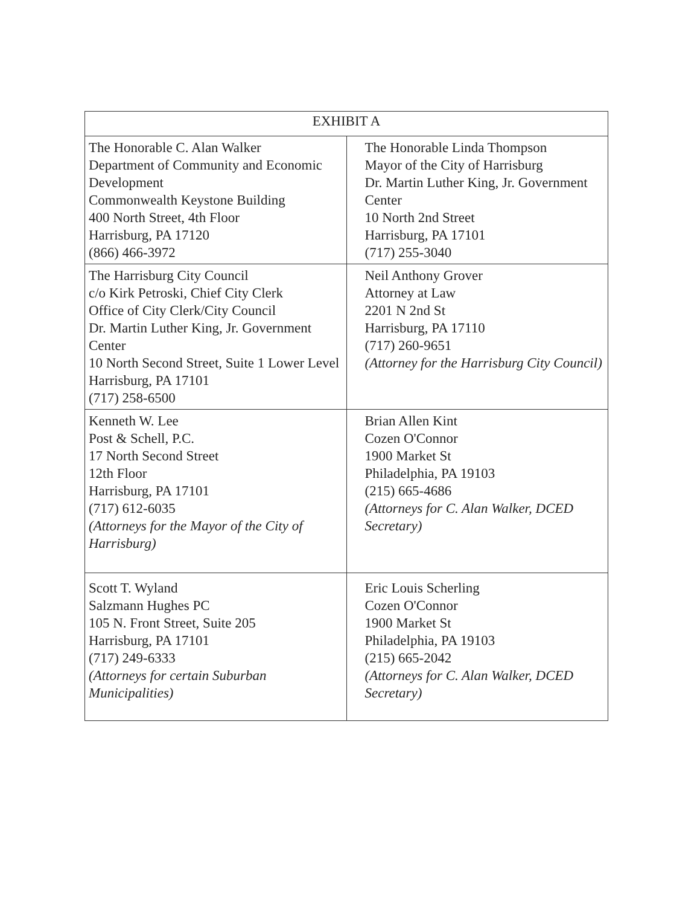| EXHIBIT A | |
| --- | --- |
| The Honorable C. Alan Walker Department of Community and Economic Development Commonwealth Keystone Building 400 North Street, 4th Floor Harrisburg, PA 17120 (866) 466-3972 | The Honorable Linda Thompson Mayor of the City of Harrisburg Dr. Martin Luther King, Jr. Government Center 10 North 2nd Street Harrisburg, PA 17101 (717) 255-3040 |
| The Harrisburg City Council c/o Kirk Petroski, Chief City Clerk Office of City Clerk/City Council Dr. Martin Luther King, Jr. Government Center 10 North Second Street, Suite 1 Lower Level Harrisburg, PA 17101 (717) 258-6500 | Neil Anthony Grover Attorney at Law 2201 N 2nd St Harrisburg, PA 17110 (717) 260-9651 (Attorney for the Harrisburg City Council) |
| Kenneth W. Lee Post & Schell, P.C. 17 North Second Street 12th Floor Harrisburg, PA 17101 (717) 612-6035 (Attorneys for the Mayor of the City of Harrisburg) | Brian Allen Kint Cozen O'Connor 1900 Market St Philadelphia, PA 19103 (215) 665-4686 (Attorneys for C. Alan Walker, DCED Secretary) |
| Scott T. Wyland Salzmann Hughes PC 105 N. Front Street, Suite 205 Harrisburg, PA 17101 (717) 249-6333 (Attorneys for certain Suburban Municipalities) | Eric Louis Scherling Cozen O'Connor 1900 Market St Philadelphia, PA 19103 (215) 665-2042 (Attorneys for C. Alan Walker, DCED Secretary) |